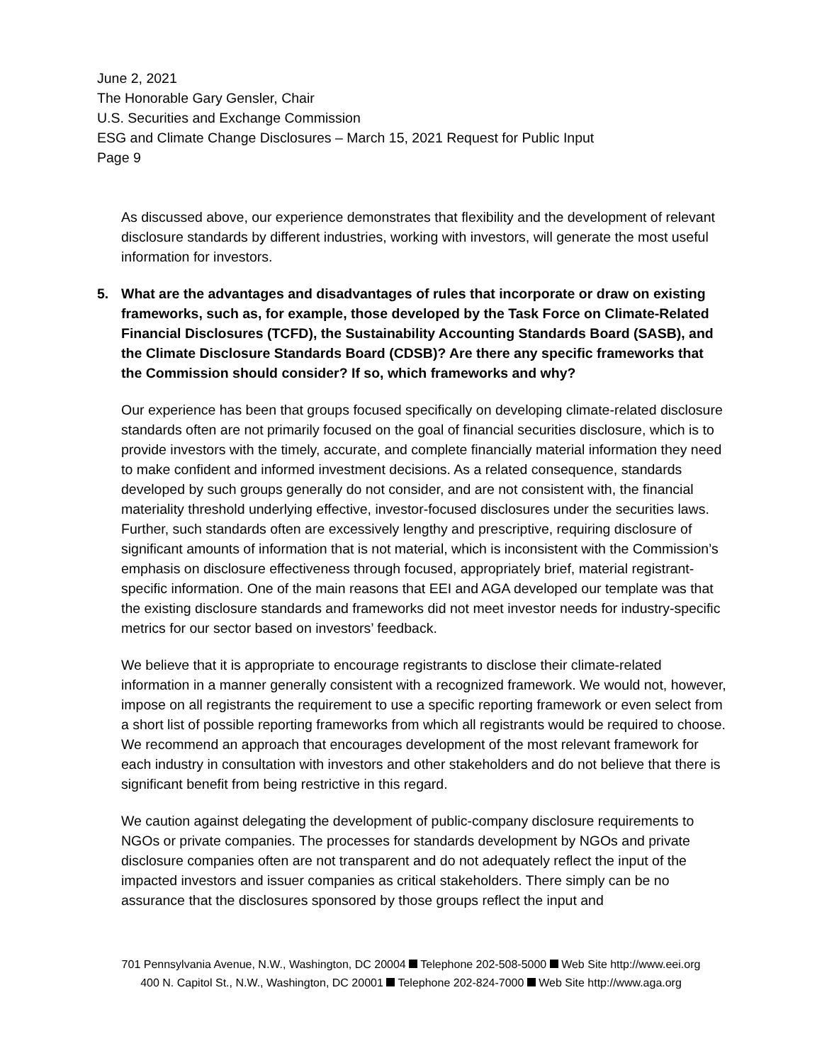June 2, 2021
The Honorable Gary Gensler, Chair
U.S. Securities and Exchange Commission
ESG and Climate Change Disclosures – March 15, 2021 Request for Public Input
Page 9
As discussed above, our experience demonstrates that flexibility and the development of relevant disclosure standards by different industries, working with investors, will generate the most useful information for investors.
5. What are the advantages and disadvantages of rules that incorporate or draw on existing frameworks, such as, for example, those developed by the Task Force on Climate-Related Financial Disclosures (TCFD), the Sustainability Accounting Standards Board (SASB), and the Climate Disclosure Standards Board (CDSB)? Are there any specific frameworks that the Commission should consider? If so, which frameworks and why?
Our experience has been that groups focused specifically on developing climate-related disclosure standards often are not primarily focused on the goal of financial securities disclosure, which is to provide investors with the timely, accurate, and complete financially material information they need to make confident and informed investment decisions. As a related consequence, standards developed by such groups generally do not consider, and are not consistent with, the financial materiality threshold underlying effective, investor-focused disclosures under the securities laws. Further, such standards often are excessively lengthy and prescriptive, requiring disclosure of significant amounts of information that is not material, which is inconsistent with the Commission’s emphasis on disclosure effectiveness through focused, appropriately brief, material registrant-specific information. One of the main reasons that EEI and AGA developed our template was that the existing disclosure standards and frameworks did not meet investor needs for industry-specific metrics for our sector based on investors’ feedback.
We believe that it is appropriate to encourage registrants to disclose their climate-related information in a manner generally consistent with a recognized framework. We would not, however, impose on all registrants the requirement to use a specific reporting framework or even select from a short list of possible reporting frameworks from which all registrants would be required to choose. We recommend an approach that encourages development of the most relevant framework for each industry in consultation with investors and other stakeholders and do not believe that there is significant benefit from being restrictive in this regard.
We caution against delegating the development of public-company disclosure requirements to NGOs or private companies. The processes for standards development by NGOs and private disclosure companies often are not transparent and do not adequately reflect the input of the impacted investors and issuer companies as critical stakeholders. There simply can be no assurance that the disclosures sponsored by those groups reflect the input and
701 Pennsylvania Avenue, N.W., Washington, DC 20004 Telephone 202-508-5000 Web Site http://www.eei.org
400 N. Capitol St., N.W., Washington, DC 20001 Telephone 202-824-7000 Web Site http://www.aga.org